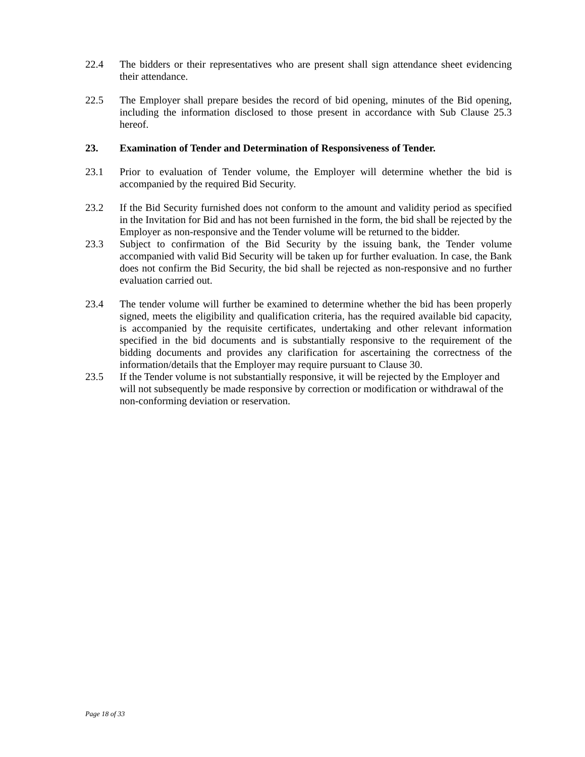22.4 The bidders or their representatives who are present shall sign attendance sheet evidencing their attendance.
22.5 The Employer shall prepare besides the record of bid opening, minutes of the Bid opening, including the information disclosed to those present in accordance with Sub Clause 25.3 hereof.
23. Examination of Tender and Determination of Responsiveness of Tender.
23.1 Prior to evaluation of Tender volume, the Employer will determine whether the bid is accompanied by the required Bid Security.
23.2 If the Bid Security furnished does not conform to the amount and validity period as specified in the Invitation for Bid and has not been furnished in the form, the bid shall be rejected by the Employer as non-responsive and the Tender volume will be returned to the bidder.
23.3 Subject to confirmation of the Bid Security by the issuing bank, the Tender volume accompanied with valid Bid Security will be taken up for further evaluation. In case, the Bank does not confirm the Bid Security, the bid shall be rejected as non-responsive and no further evaluation carried out.
23.4 The tender volume will further be examined to determine whether the bid has been properly signed, meets the eligibility and qualification criteria, has the required available bid capacity, is accompanied by the requisite certificates, undertaking and other relevant information specified in the bid documents and is substantially responsive to the requirement of the bidding documents and provides any clarification for ascertaining the correctness of the information/details that the Employer may require pursuant to Clause 30.
23.5 If the Tender volume is not substantially responsive, it will be rejected by the Employer and will not subsequently be made responsive by correction or modification or withdrawal of the non-conforming deviation or reservation.
Page 18 of 33